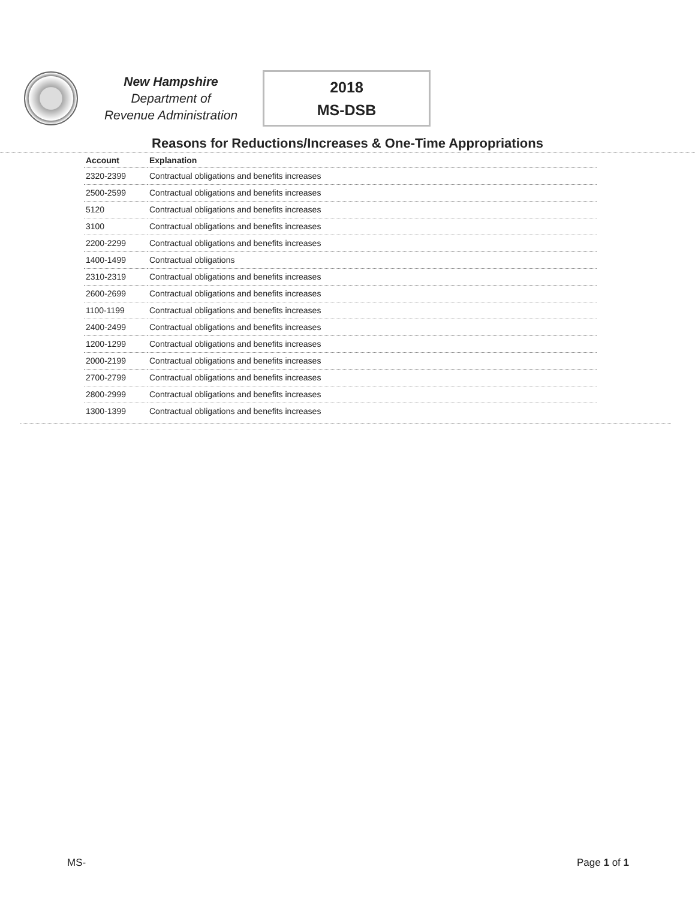New Hampshire
Department of
Revenue Administration
2018
MS-DSB
Reasons for Reductions/Increases & One-Time Appropriations
| Account | Explanation |
| --- | --- |
| 2320-2399 | Contractual obligations and benefits increases |
| 2500-2599 | Contractual obligations and benefits increases |
| 5120 | Contractual obligations and benefits increases |
| 3100 | Contractual obligations and benefits increases |
| 2200-2299 | Contractual obligations and benefits increases |
| 1400-1499 | Contractual obligations |
| 2310-2319 | Contractual obligations and benefits increases |
| 2600-2699 | Contractual obligations and benefits increases |
| 1100-1199 | Contractual obligations and benefits increases |
| 2400-2499 | Contractual obligations and benefits increases |
| 1200-1299 | Contractual obligations and benefits increases |
| 2000-2199 | Contractual obligations and benefits increases |
| 2700-2799 | Contractual obligations and benefits increases |
| 2800-2999 | Contractual obligations and benefits increases |
| 1300-1399 | Contractual obligations and benefits increases |
MS- Page 1 of 1